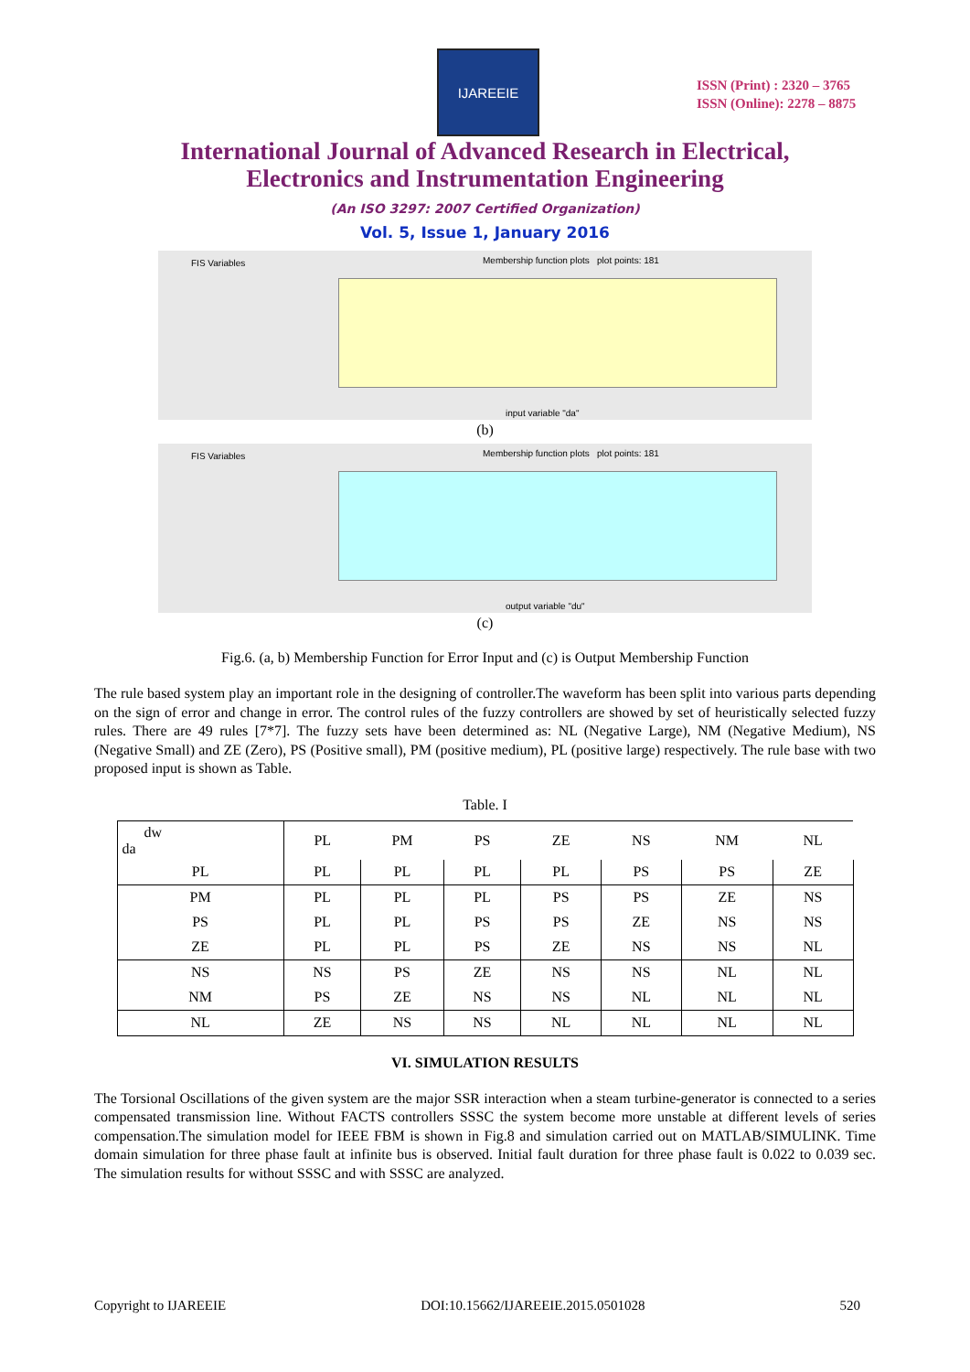IJAREEIE
ISSN (Print) : 2320 – 3765
ISSN (Online): 2278 – 8875
International Journal of Advanced Research in Electrical,
Electronics and Instrumentation Engineering
(An ISO 3297: 2007 Certified Organization)
Vol. 5, Issue 1, January 2016
FIS Variables
Membership function plots plot points: 181
input variable "da"
(b)
FIS Variables
Membership function plots plot points: 181
output variable "du"
(c)
Fig.6. (a, b) Membership Function for Error Input and (c) is Output Membership Function
The rule based system play an important role in the designing of controller.The waveform has been split into various parts depending on the sign of error and change in error. The control rules of the fuzzy controllers are showed by set of heuristically selected fuzzy rules. There are 49 rules [7*7]. The fuzzy sets have been determined as: NL (Negative Large), NM (Negative Medium), NS (Negative Small) and ZE (Zero), PS (Positive small), PM (positive medium), PL (positive large) respectively. The rule base with two proposed input is shown as Table.
Table. I
| dw da | PL | PM | PS | ZE | NS | NM | NL |
| PL | PL | PL | PL | PL | PS | PS | ZE |
| PM | PL | PL | PL | PS | PS | ZE | NS |
| PS | PL | PL | PS | PS | ZE | NS | NS |
| ZE | PL | PL | PS | ZE | NS | NS | NL |
| NS | NS | PS | ZE | NS | NS | NL | NL |
| NM | PS | ZE | NS | NS | NL | NL | NL |
| NL | ZE | NS | NS | NL | NL | NL | NL |
VI. SIMULATION RESULTS
The Torsional Oscillations of the given system are the major SSR interaction when a steam turbine-generator is connected to a series compensated transmission line. Without FACTS controllers SSSC the system become more unstable at different levels of series compensation.The simulation model for IEEE FBM is shown in Fig.8 and simulation carried out on MATLAB/SIMULINK. Time domain simulation for three phase fault at infinite bus is observed. Initial fault duration for three phase fault is 0.022 to 0.039 sec. The simulation results for without SSSC and with SSSC are analyzed.
Copyright to IJAREEIE DOI:10.15662/IJAREEIE.2015.0501028 520